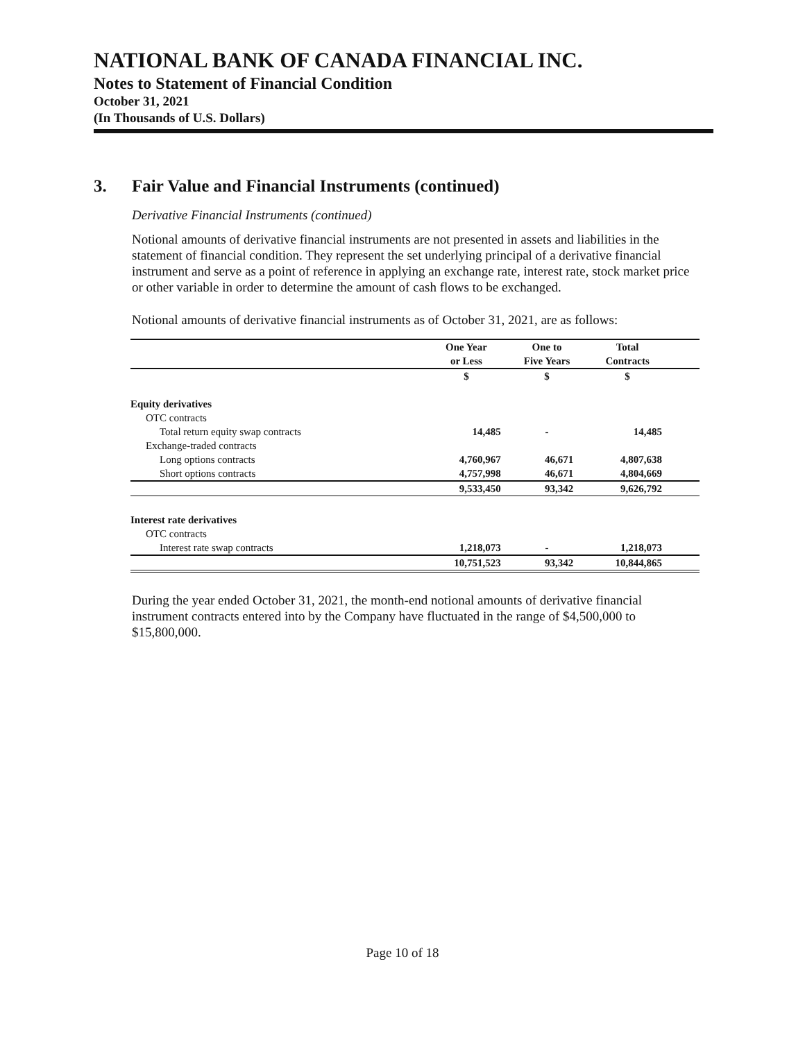NATIONAL BANK OF CANADA FINANCIAL INC.
Notes to Statement of Financial Condition
October 31, 2021
(In Thousands of U.S. Dollars)
3. Fair Value and Financial Instruments (continued)
Derivative Financial Instruments (continued)
Notional amounts of derivative financial instruments are not presented in assets and liabilities in the statement of financial condition. They represent the set underlying principal of a derivative financial instrument and serve as a point of reference in applying an exchange rate, interest rate, stock market price or other variable in order to determine the amount of cash flows to be exchanged.
Notional amounts of derivative financial instruments as of October 31, 2021, are as follows:
| | One Year or Less | One to Five Years | Total Contracts | |
| --- | --- | --- | --- | --- |
| | $ | $ | $ | |
| Equity derivatives | | | | |
| OTC contracts | | | | |
| Total return equity swap contracts | 14,485 | - | 14,485 | |
| Exchange-traded contracts | | | | |
| Long options contracts | 4,760,967 | 46,671 | 4,807,638 | |
| Short options contracts | 4,757,998 | 46,671 | 4,804,669 | |
| | 9,533,450 | 93,342 | 9,626,792 | |
| Interest rate derivatives | | | | |
| OTC contracts | | | | |
| Interest rate swap contracts | 1,218,073 | - | 1,218,073 | |
| | 10,751,523 | 93,342 | 10,844,865 | |
During the year ended October 31, 2021, the month-end notional amounts of derivative financial instrument contracts entered into by the Company have fluctuated in the range of $4,500,000 to $15,800,000.
Page 10 of 18